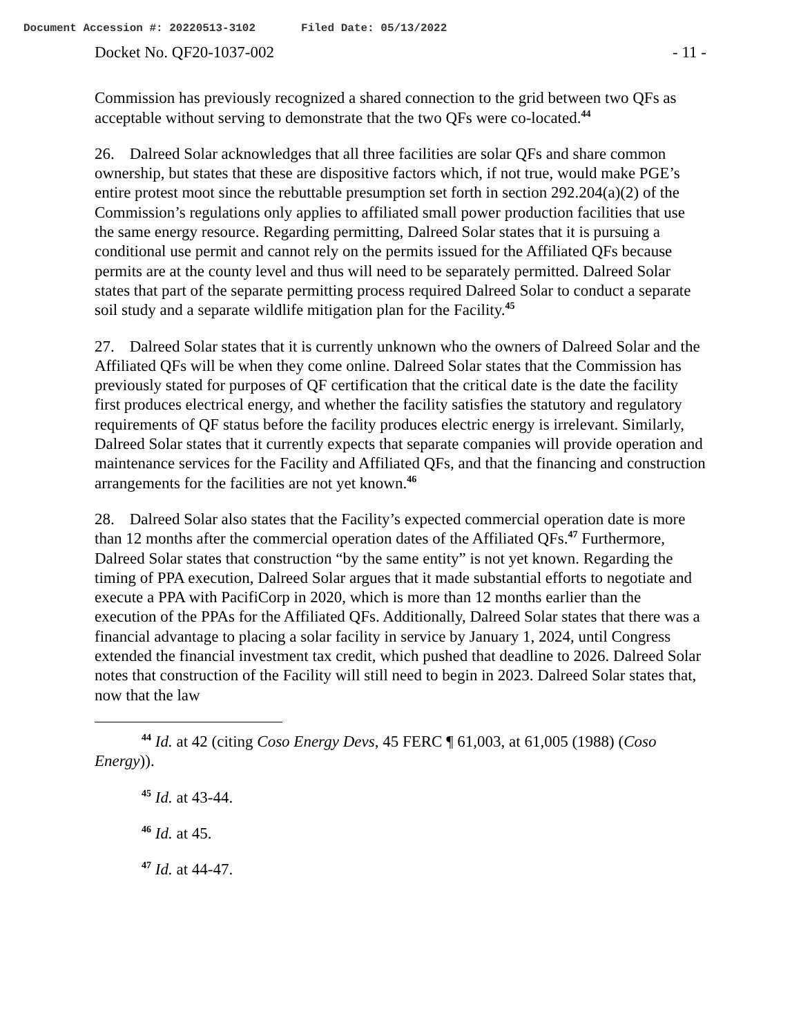Document Accession #: 20220513-3102 Filed Date: 05/13/2022
Docket No. QF20-1037-002 - 11 -
Commission has previously recognized a shared connection to the grid between two QFs as acceptable without serving to demonstrate that the two QFs were co-located.<sup>44</sup>
26. Dalreed Solar acknowledges that all three facilities are solar QFs and share common ownership, but states that these are dispositive factors which, if not true, would make PGE’s entire protest moot since the rebuttable presumption set forth in section 292.204(a)(2) of the Commission’s regulations only applies to affiliated small power production facilities that use the same energy resource. Regarding permitting, Dalreed Solar states that it is pursuing a conditional use permit and cannot rely on the permits issued for the Affiliated QFs because permits are at the county level and thus will need to be separately permitted. Dalreed Solar states that part of the separate permitting process required Dalreed Solar to conduct a separate soil study and a separate wildlife mitigation plan for the Facility.<sup>45</sup>
27. Dalreed Solar states that it is currently unknown who the owners of Dalreed Solar and the Affiliated QFs will be when they come online. Dalreed Solar states that the Commission has previously stated for purposes of QF certification that the critical date is the date the facility first produces electrical energy, and whether the facility satisfies the statutory and regulatory requirements of QF status before the facility produces electric energy is irrelevant. Similarly, Dalreed Solar states that it currently expects that separate companies will provide operation and maintenance services for the Facility and Affiliated QFs, and that the financing and construction arrangements for the facilities are not yet known.<sup>46</sup>
28. Dalreed Solar also states that the Facility’s expected commercial operation date is more than 12 months after the commercial operation dates of the Affiliated QFs.<sup>47</sup> Furthermore, Dalreed Solar states that construction “by the same entity” is not yet known. Regarding the timing of PPA execution, Dalreed Solar argues that it made substantial efforts to negotiate and execute a PPA with PacifiCorp in 2020, which is more than 12 months earlier than the execution of the PPAs for the Affiliated QFs. Additionally, Dalreed Solar states that there was a financial advantage to placing a solar facility in service by January 1, 2024, until Congress extended the financial investment tax credit, which pushed that deadline to 2026. Dalreed Solar notes that construction of the Facility will still need to begin in 2023. Dalreed Solar states that, now that the law
<sup>44</sup> Id. at 42 (citing Coso Energy Devs, 45 FERC ¶ 61,003, at 61,005 (1988) (Coso Energy)).
<sup>45</sup> Id. at 43-44.
<sup>46</sup> Id. at 45.
<sup>47</sup> Id. at 44-47.